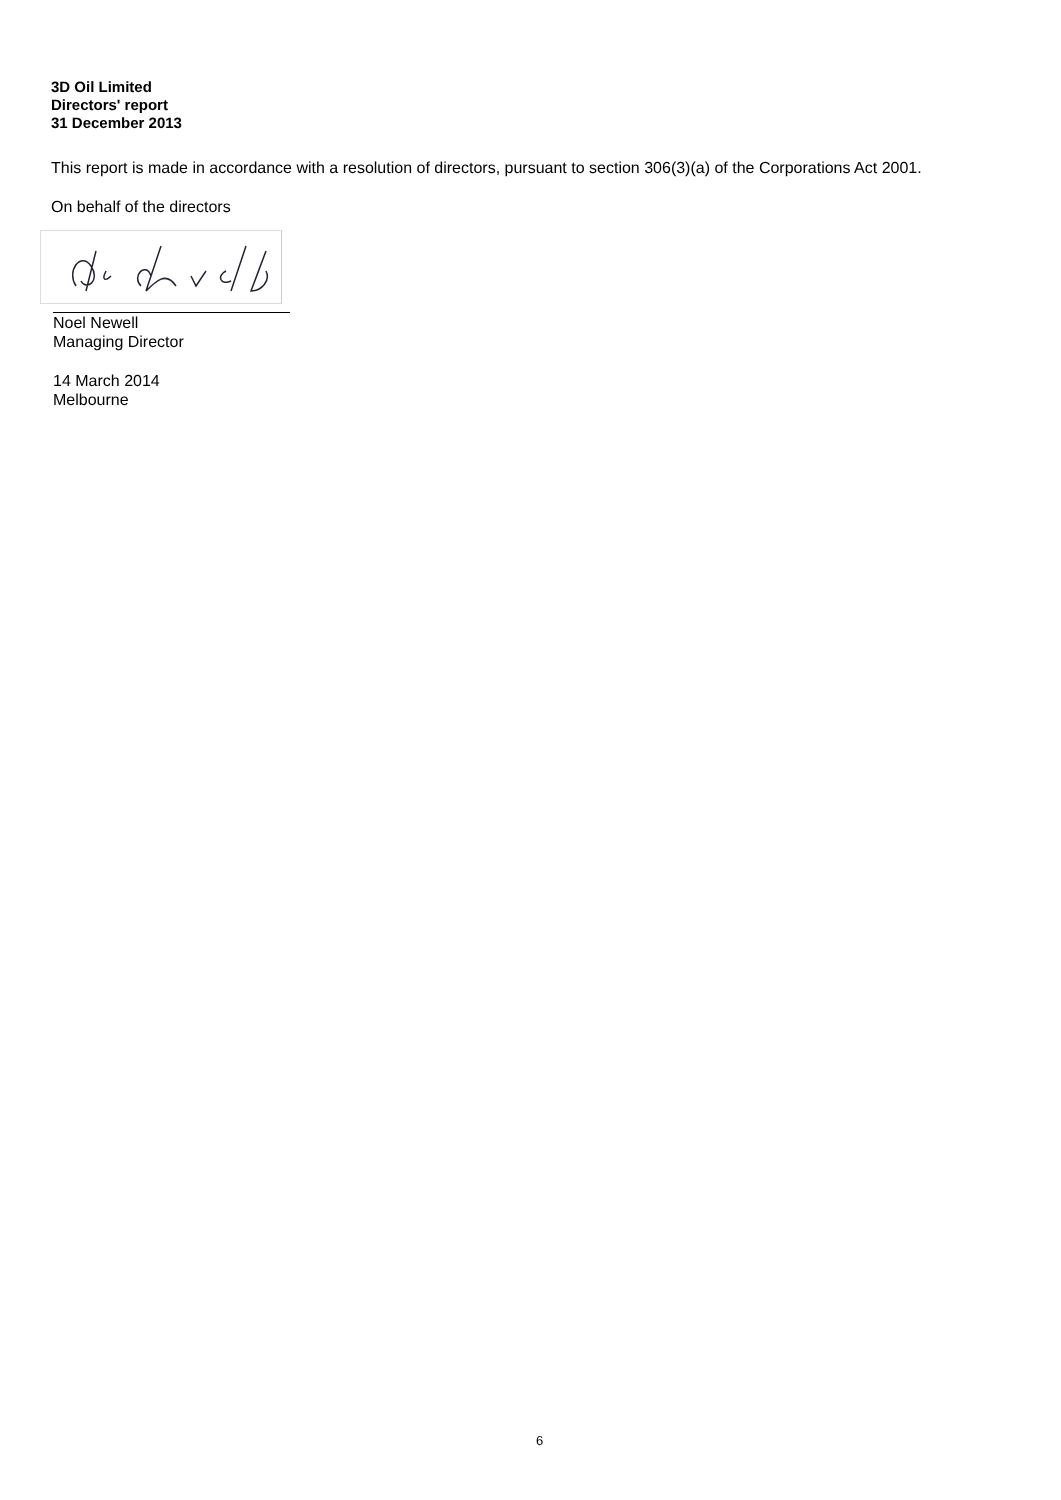3D Oil Limited
Directors' report
31 December 2013
This report is made in accordance with a resolution of directors, pursuant to section 306(3)(a) of the Corporations Act 2001.
On behalf of the directors
Noel Newell
Managing Director
14 March 2014
Melbourne
6